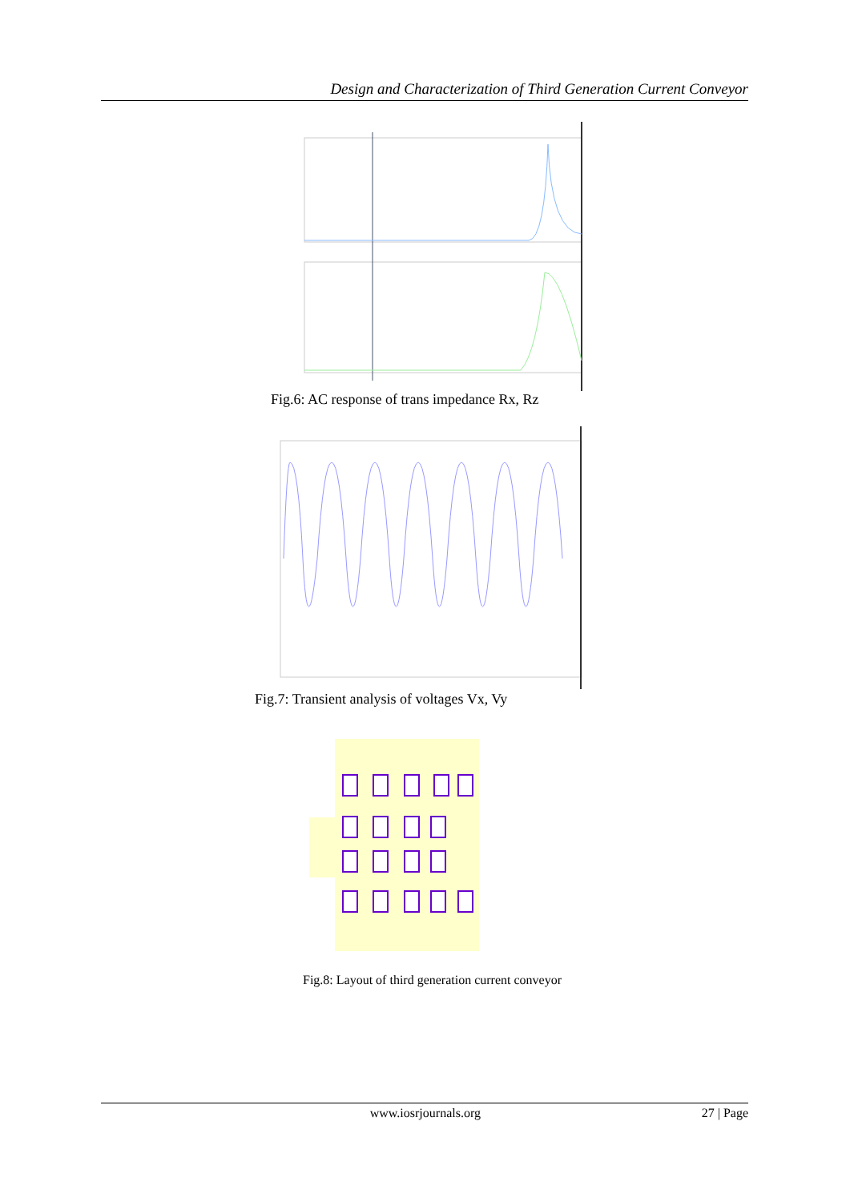Design and Characterization of Third Generation Current Conveyor
Fig.6: AC response of trans impedance Rx, Rz
Fig.7: Transient analysis of voltages Vx, Vy
Fig.8: Layout of third generation current conveyor
www.iosrjournals.org 27 | Page